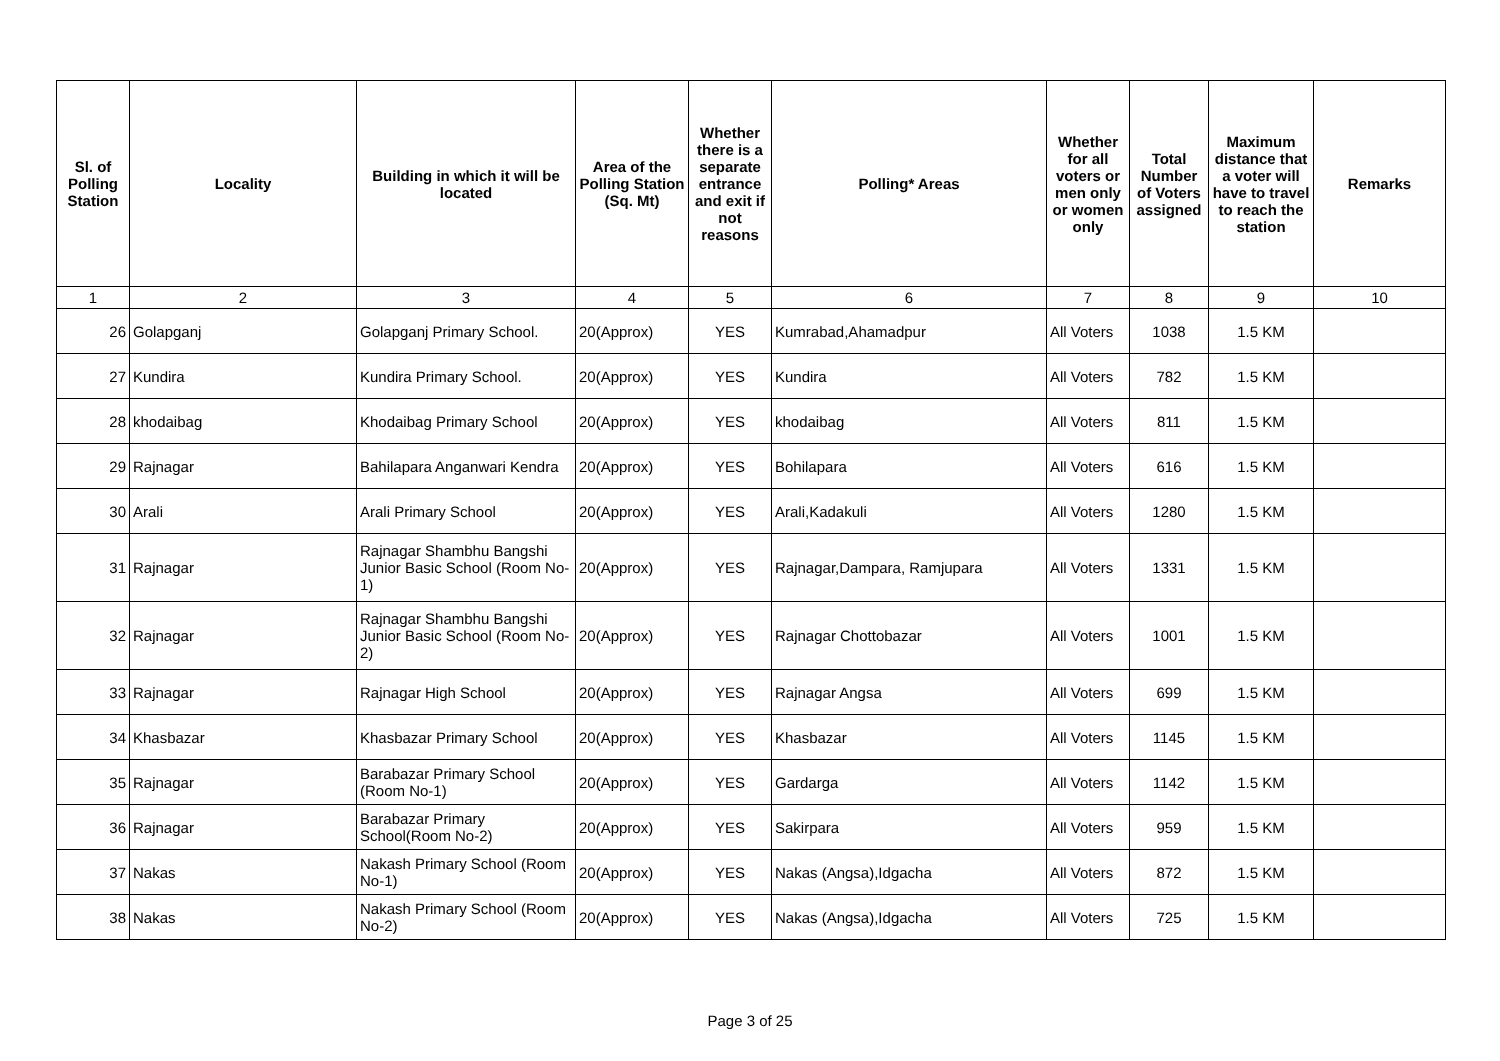| Sl. of Polling Station | Locality | Building in which it will be located | Area of the Polling Station (Sq. Mt) | Whether there is a separate entrance and exit if not reasons | Polling* Areas | Whether for all voters or men only or women only | Total Number of Voters assigned | Maximum distance that a voter will have to travel to reach the station | Remarks |
| --- | --- | --- | --- | --- | --- | --- | --- | --- | --- |
| 1 | 2 | 3 | 4 | 5 | 6 | 7 | 8 | 9 | 10 |
| 26 | Golapganj | Golapganj Primary School. | 20(Approx) | YES | Kumrabad,Ahamadpur | All Voters | 1038 | 1.5 KM | |
| 27 | Kundira | Kundira Primary School. | 20(Approx) | YES | Kundira | All Voters | 782 | 1.5 KM | |
| 28 | khodaibag | Khodaibag Primary School | 20(Approx) | YES | khodaibag | All Voters | 811 | 1.5 KM | |
| 29 | Rajnagar | Bahilapara Anganwari Kendra | 20(Approx) | YES | Bohilapara | All Voters | 616 | 1.5 KM | |
| 30 | Arali | Arali Primary School | 20(Approx) | YES | Arali,Kadakuli | All Voters | 1280 | 1.5 KM | |
| 31 | Rajnagar | Rajnagar Shambhu Bangshi Junior Basic School (Room No-1) | 20(Approx) | YES | Rajnagar,Dampara, Ramjupara | All Voters | 1331 | 1.5 KM | |
| 32 | Rajnagar | Rajnagar Shambhu Bangshi Junior Basic School (Room No-2) | 20(Approx) | YES | Rajnagar Chottobazar | All Voters | 1001 | 1.5 KM | |
| 33 | Rajnagar | Rajnagar High School | 20(Approx) | YES | Rajnagar Angsa | All Voters | 699 | 1.5 KM | |
| 34 | Khasbazar | Khasbazar Primary School | 20(Approx) | YES | Khasbazar | All Voters | 1145 | 1.5 KM | |
| 35 | Rajnagar | Barabazar Primary School (Room No-1) | 20(Approx) | YES | Gardarga | All Voters | 1142 | 1.5 KM | |
| 36 | Rajnagar | Barabazar Primary School(Room No-2) | 20(Approx) | YES | Sakirpara | All Voters | 959 | 1.5 KM | |
| 37 | Nakas | Nakash Primary School (Room No-1) | 20(Approx) | YES | Nakas (Angsa),Idgacha | All Voters | 872 | 1.5 KM | |
| 38 | Nakas | Nakash Primary School (Room No-2) | 20(Approx) | YES | Nakas (Angsa),Idgacha | All Voters | 725 | 1.5 KM | |
Page 3 of 25